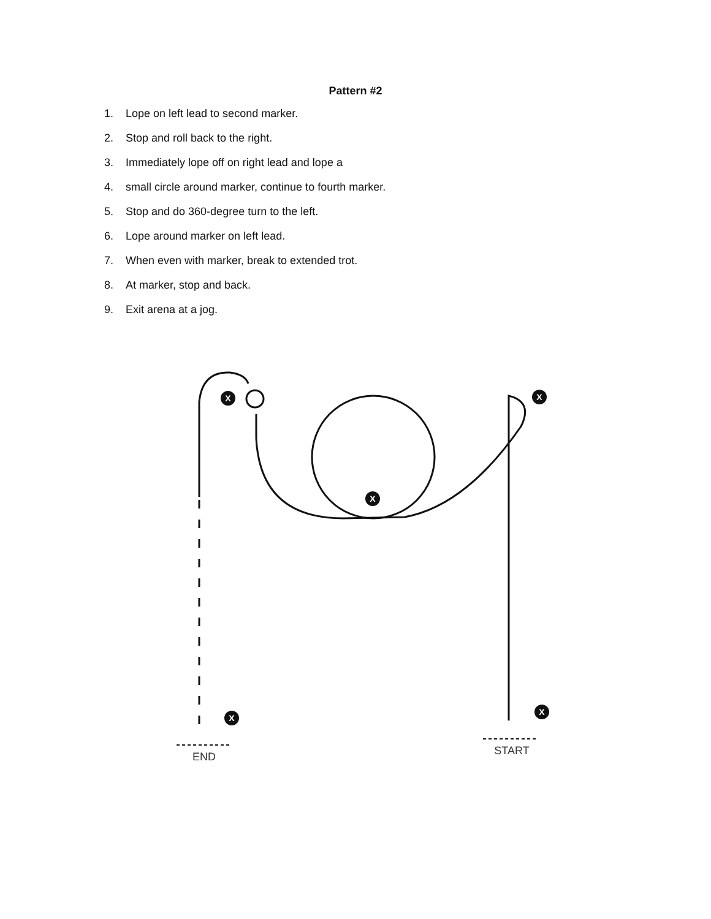Pattern #2
1. Lope on left lead to second marker.
2. Stop and roll back to the right.
3. Immediately lope off on right lead and lope a
4. small circle around marker, continue to fourth marker.
5. Stop and do 360-degree turn to the left.
6. Lope around marker on left lead.
7. When even with marker, break to extended trot.
8. At marker, stop and back.
9. Exit arena at a jog.
X
X
X
X
X
END
START